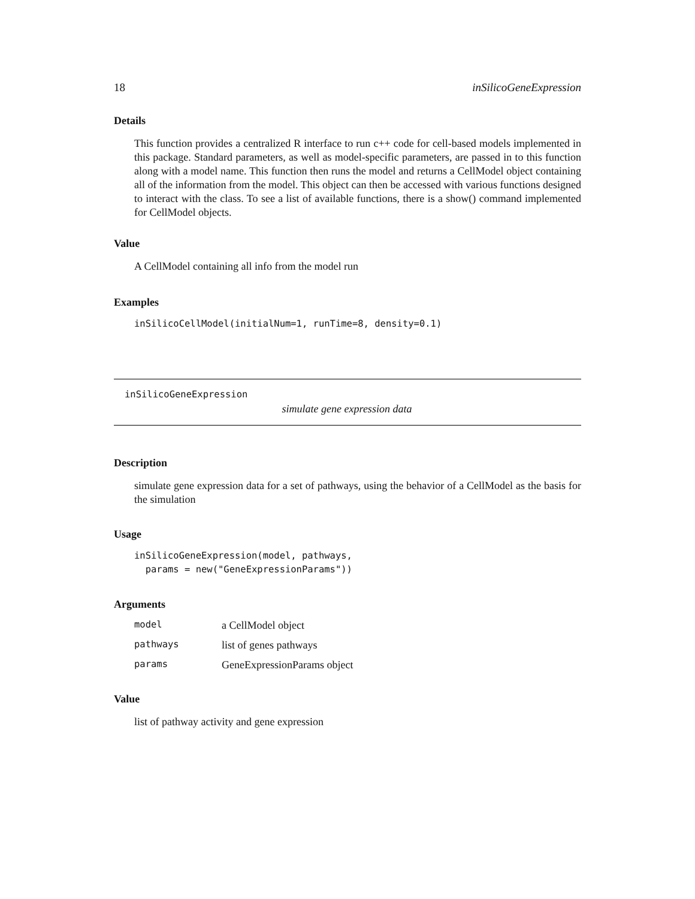18 inSilicoGeneExpression
Details
This function provides a centralized R interface to run c++ code for cell-based models implemented in this package. Standard parameters, as well as model-specific parameters, are passed in to this function along with a model name. This function then runs the model and returns a CellModel object containing all of the information from the model. This object can then be accessed with various functions designed to interact with the class. To see a list of available functions, there is a show() command implemented for CellModel objects.
Value
A CellModel containing all info from the model run
Examples
inSilicoCellModel(initialNum=1, runTime=8, density=0.1)
inSilicoGeneExpression
simulate gene expression data
Description
simulate gene expression data for a set of pathways, using the behavior of a CellModel as the basis for the simulation
Usage
inSilicoGeneExpression(model, pathways,
  params = new("GeneExpressionParams"))
Arguments
| model | a CellModel object |
| pathways | list of genes pathways |
| params | GeneExpressionParams object |
Value
list of pathway activity and gene expression